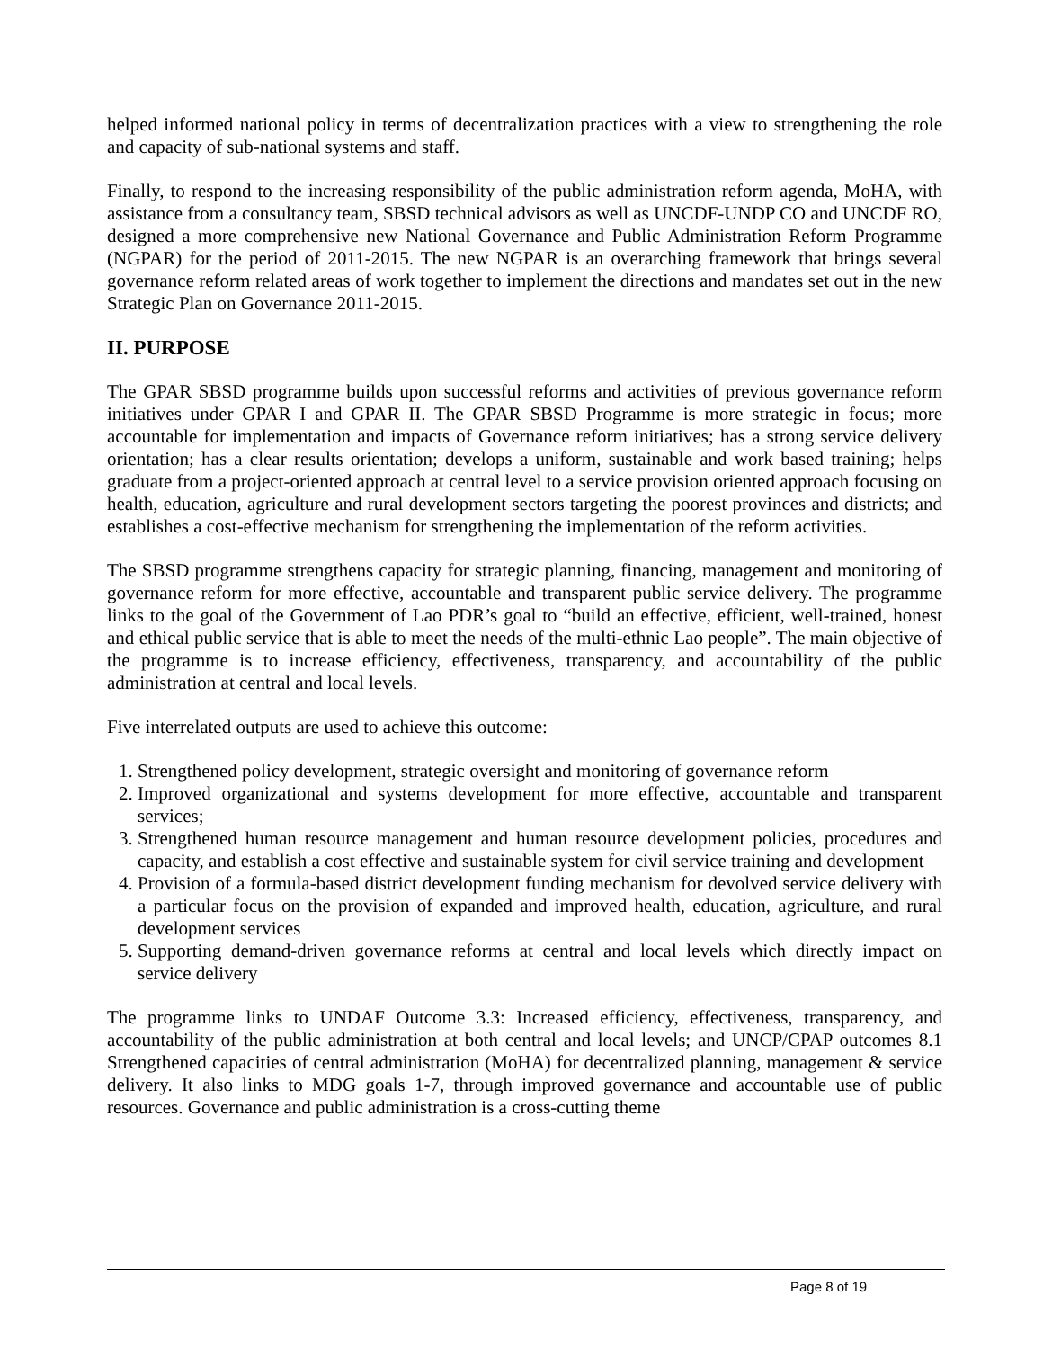helped informed national policy in terms of decentralization practices with a view to strengthening the role and capacity of sub-national systems and staff.
Finally, to respond to the increasing responsibility of the public administration reform agenda, MoHA, with assistance from a consultancy team, SBSD technical advisors as well as UNCDF-UNDP CO and UNCDF RO, designed a more comprehensive new National Governance and Public Administration Reform Programme (NGPAR) for the period of 2011-2015. The new NGPAR is an overarching framework that brings several governance reform related areas of work together to implement the directions and mandates set out in the new Strategic Plan on Governance 2011-2015.
II. PURPOSE
The GPAR SBSD programme builds upon successful reforms and activities of previous governance reform initiatives under GPAR I and GPAR II. The GPAR SBSD Programme is more strategic in focus; more accountable for implementation and impacts of Governance reform initiatives; has a strong service delivery orientation; has a clear results orientation; develops a uniform, sustainable and work based training; helps graduate from a project-oriented approach at central level to a service provision oriented approach focusing on health, education, agriculture and rural development sectors targeting the poorest provinces and districts; and establishes a cost-effective mechanism for strengthening the implementation of the reform activities.
The SBSD programme strengthens capacity for strategic planning, financing, management and monitoring of governance reform for more effective, accountable and transparent public service delivery. The programme links to the goal of the Government of Lao PDR’s goal to “build an effective, efficient, well-trained, honest and ethical public service that is able to meet the needs of the multi-ethnic Lao people”. The main objective of the programme is to increase efficiency, effectiveness, transparency, and accountability of the public administration at central and local levels.
Five interrelated outputs are used to achieve this outcome:
1. Strengthened policy development, strategic oversight and monitoring of governance reform
2. Improved organizational and systems development for more effective, accountable and transparent services;
3. Strengthened human resource management and human resource development policies, procedures and capacity, and establish a cost effective and sustainable system for civil service training and development
4. Provision of a formula-based district development funding mechanism for devolved service delivery with a particular focus on the provision of expanded and improved health, education, agriculture, and rural development services
5. Supporting demand-driven governance reforms at central and local levels which directly impact on service delivery
The programme links to UNDAF Outcome 3.3: Increased efficiency, effectiveness, transparency, and accountability of the public administration at both central and local levels; and UNCP/CPAP outcomes 8.1 Strengthened capacities of central administration (MoHA) for decentralized planning, management & service delivery. It also links to MDG goals 1-7, through improved governance and accountable use of public resources. Governance and public administration is a cross-cutting theme
Page 8 of 19